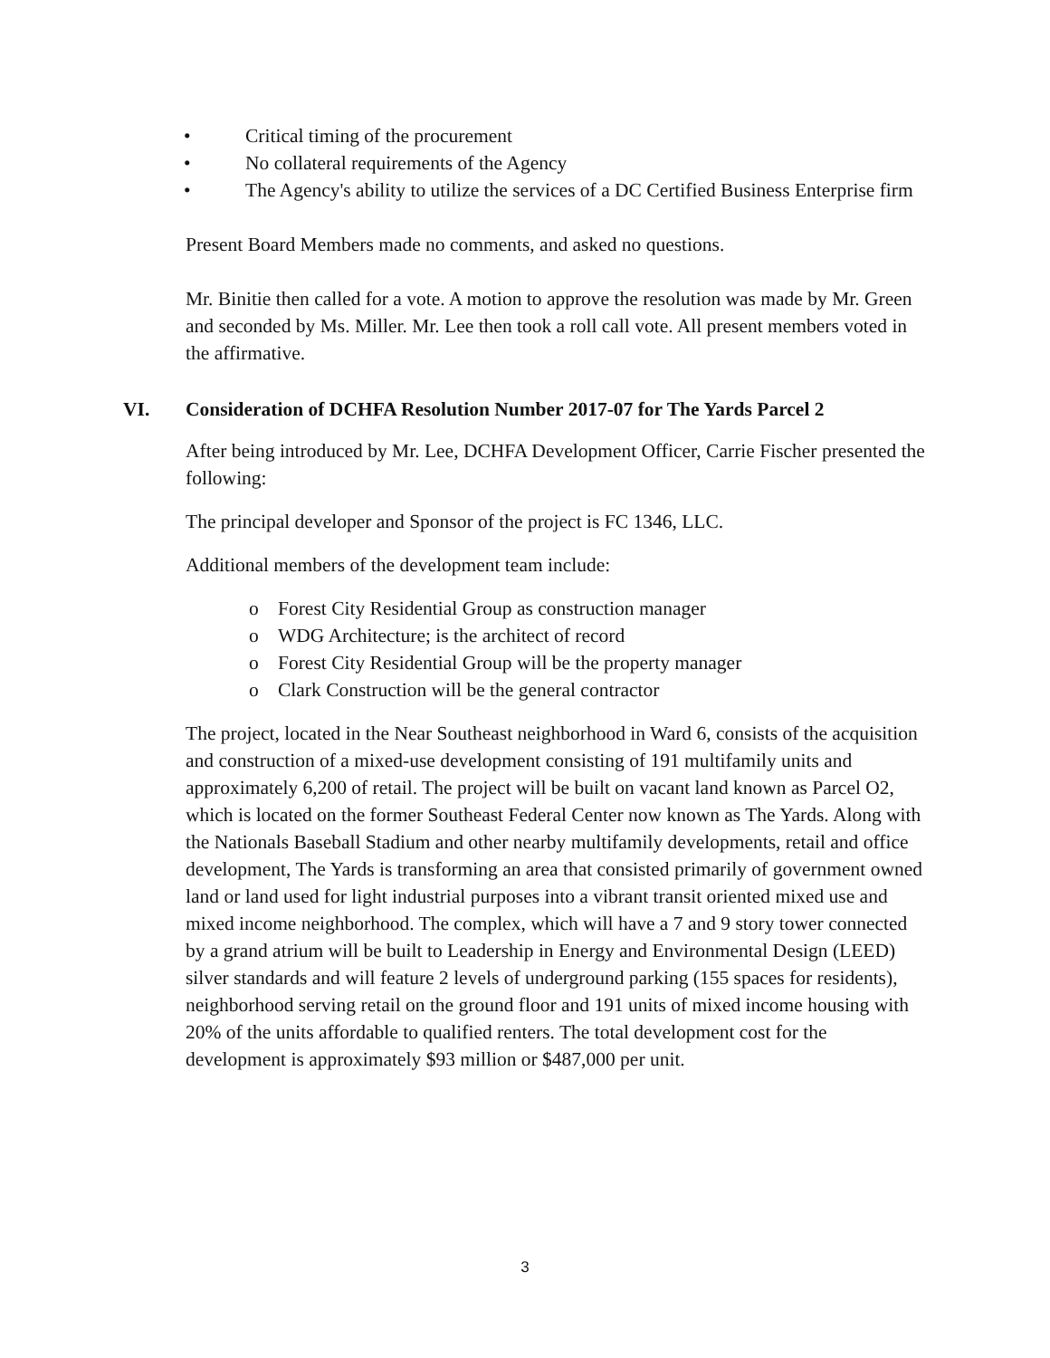• Critical timing of the procurement
• No collateral requirements of the Agency
• The Agency's ability to utilize the services of a DC Certified Business Enterprise firm
Present Board Members made no comments, and asked no questions.
Mr. Binitie then called for a vote. A motion to approve the resolution was made by Mr. Green and seconded by Ms. Miller. Mr. Lee then took a roll call vote. All present members voted in the affirmative.
VI. Consideration of DCHFA Resolution Number 2017-07 for The Yards Parcel 2
After being introduced by Mr. Lee, DCHFA Development Officer, Carrie Fischer presented the following:
The principal developer and Sponsor of the project is FC 1346, LLC.
Additional members of the development team include:
o Forest City Residential Group as construction manager
o WDG Architecture; is the architect of record
o Forest City Residential Group will be the property manager
o Clark Construction will be the general contractor
The project, located in the Near Southeast neighborhood in Ward 6, consists of the acquisition and construction of a mixed-use development consisting of 191 multifamily units and approximately 6,200 of retail. The project will be built on vacant land known as Parcel O2, which is located on the former Southeast Federal Center now known as The Yards. Along with the Nationals Baseball Stadium and other nearby multifamily developments, retail and office development, The Yards is transforming an area that consisted primarily of government owned land or land used for light industrial purposes into a vibrant transit oriented mixed use and mixed income neighborhood. The complex, which will have a 7 and 9 story tower connected by a grand atrium will be built to Leadership in Energy and Environmental Design (LEED) silver standards and will feature 2 levels of underground parking (155 spaces for residents), neighborhood serving retail on the ground floor and 191 units of mixed income housing with 20% of the units affordable to qualified renters. The total development cost for the development is approximately $93 million or $487,000 per unit.
3